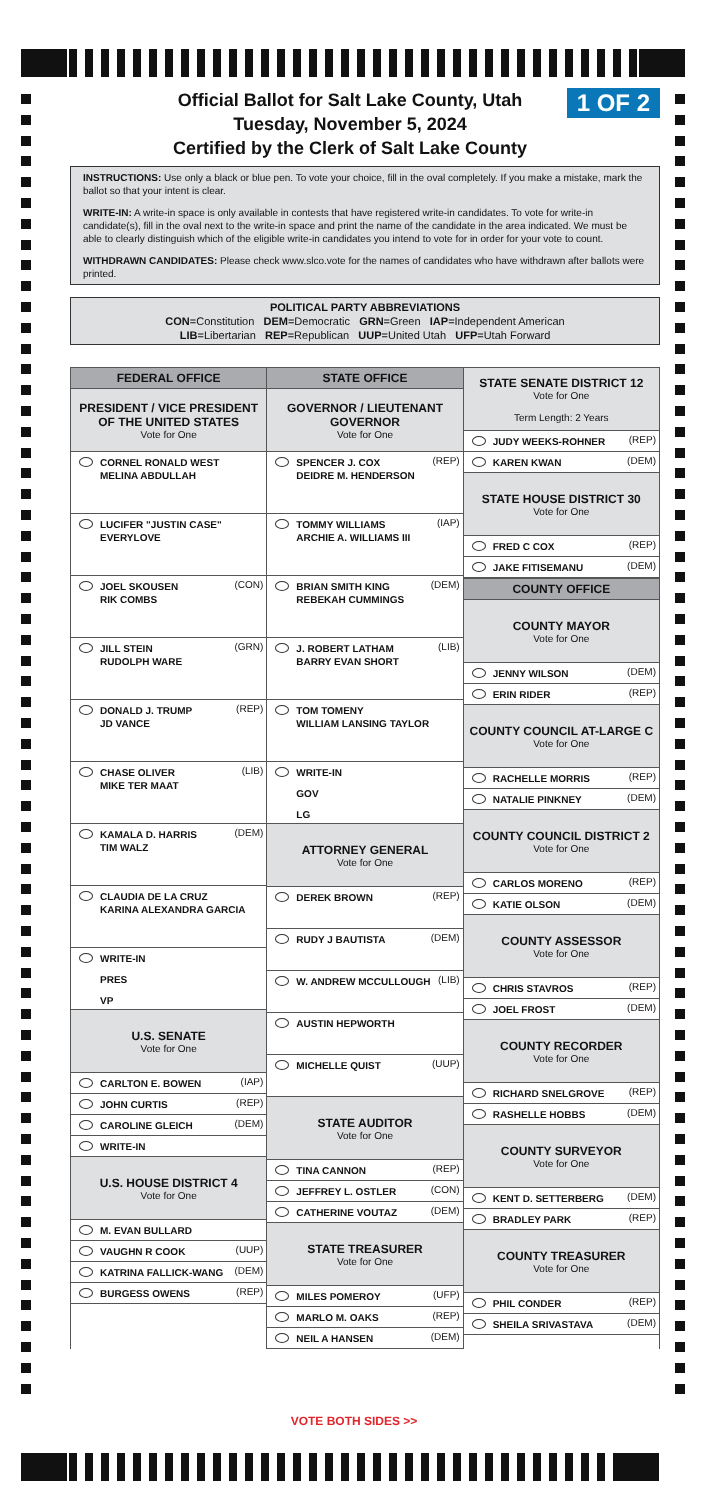1 OF 2
Official Ballot for Salt Lake County, Utah
Tuesday, November 5, 2024
Certified by the Clerk of Salt Lake County
INSTRUCTIONS: Use only a black or blue pen. To vote your choice, fill in the oval completely. If you make a mistake, mark the ballot so that your intent is clear.
WRITE-IN: A write-in space is only available in contests that have registered write-in candidates. To vote for write-in candidate(s), fill in the oval next to the write-in space and print the name of the candidate in the area indicated. We must be able to clearly distinguish which of the eligible write-in candidates you intend to vote for in order for your vote to count.
WITHDRAWN CANDIDATES: Please check www.slco.vote for the names of candidates who have withdrawn after ballots were printed.
POLITICAL PARTY ABBREVIATIONS
CON=Constitution DEM=Democratic GRN=Green IAP=Independent American
LIB=Libertarian REP=Republican UUP=United Utah UFP=Utah Forward
FEDERAL OFFICE
PRESIDENT / VICE PRESIDENT OF THE UNITED STATES
Vote for One
CORNEL RONALD WEST
MELINA ABDULLAH
LUCIFER "JUSTIN CASE" EVERYLOVE
JOEL SKOUSEN
RIK COMBS
(CON)
JILL STEIN
RUDOLPH WARE
(GRN)
DONALD J. TRUMP
JD VANCE
(REP)
CHASE OLIVER
MIKE TER MAAT
(LIB)
KAMALA D. HARRIS
TIM WALZ
(DEM)
CLAUDIA DE LA CRUZ
KARINA ALEXANDRA GARCIA
WRITE-IN
PRES
VP
U.S. SENATE
Vote for One
CARLTON E. BOWEN (IAP)
JOHN CURTIS (REP)
CAROLINE GLEICH (DEM)
WRITE-IN
U.S. HOUSE DISTRICT 4
Vote for One
M. EVAN BULLARD
VAUGHN R COOK (UUP)
KATRINA FALLICK-WANG (DEM)
BURGESS OWENS (REP)
STATE OFFICE
GOVERNOR / LIEUTENANT GOVERNOR
Vote for One
SPENCER J. COX
DEIDRE M. HENDERSON
(REP)
TOMMY WILLIAMS
ARCHIE A. WILLIAMS III
(IAP)
BRIAN SMITH KING
REBEKAH CUMMINGS
(DEM)
J. ROBERT LATHAM
BARRY EVAN SHORT
(LIB)
TOM TOMENY
WILLIAM LANSING TAYLOR
WRITE-IN
GOV
LG
ATTORNEY GENERAL
Vote for One
DEREK BROWN (REP)
RUDY J BAUTISTA (DEM)
W. ANDREW MCCULLOUGH (LIB)
AUSTIN HEPWORTH
MICHELLE QUIST (UUP)
STATE AUDITOR
Vote for One
TINA CANNON (REP)
JEFFREY L. OSTLER (CON)
CATHERINE VOUTAZ (DEM)
STATE TREASURER
Vote for One
MILES POMEROY (UFP)
MARLO M. OAKS (REP)
NEIL A HANSEN (DEM)
STATE SENATE DISTRICT 12
Vote for One
Term Length: 2 Years
JUDY WEEKS-ROHNER (REP)
KAREN KWAN (DEM)
STATE HOUSE DISTRICT 30
Vote for One
FRED C COX (REP)
JAKE FITISEMANU (DEM)
COUNTY OFFICE
COUNTY MAYOR
Vote for One
JENNY WILSON (DEM)
ERIN RIDER (REP)
COUNTY COUNCIL AT-LARGE C
Vote for One
RACHELLE MORRIS (REP)
NATALIE PINKNEY (DEM)
COUNTY COUNCIL DISTRICT 2
Vote for One
CARLOS MORENO (REP)
KATIE OLSON (DEM)
COUNTY ASSESSOR
Vote for One
CHRIS STAVROS (REP)
JOEL FROST (DEM)
COUNTY RECORDER
Vote for One
RICHARD SNELGROVE (REP)
RASHELLE HOBBS (DEM)
COUNTY SURVEYOR
Vote for One
KENT D. SETTERBERG (DEM)
BRADLEY PARK (REP)
COUNTY TREASURER
Vote for One
PHIL CONDER (REP)
SHEILA SRIVASTAVA (DEM)
VOTE BOTH SIDES >>